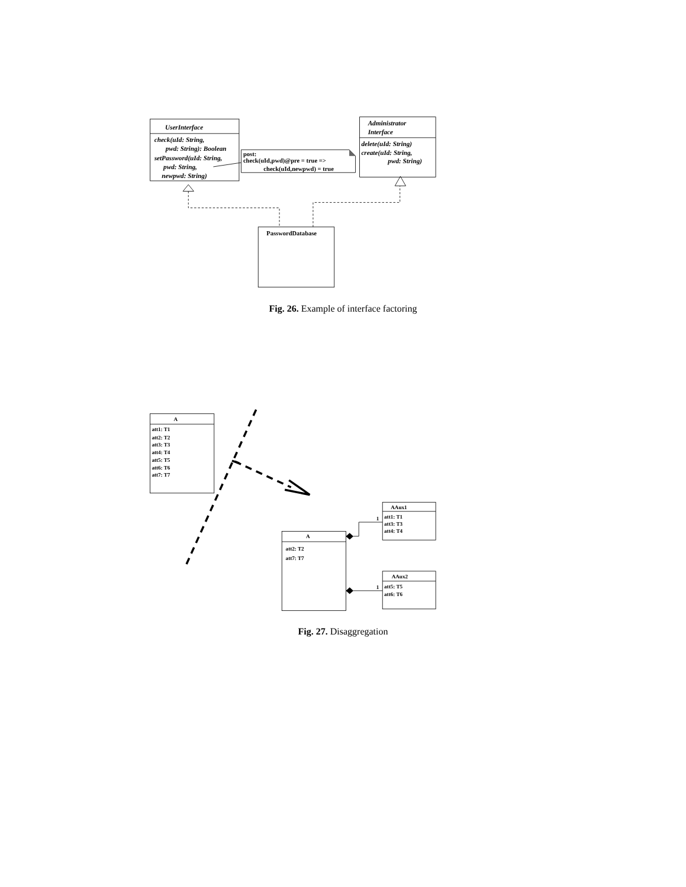UserInterface
check(uId: String,
pwd: String): Boolean
setPassword(uId: String,
pwd: String,
newpwd: String)
Administrator
Interface
delete(uId: String)
create(uId: String,
pwd: String)
post:
check(uId,pwd)@pre = true =>
check(uId,newpwd) = true
PasswordDatabase
Fig. 26. Example of interface factoring
A
att1: T1
att2: T2
att3: T3
att4: T4
att5: T5
att6: T6
att7: T7
AAux1
1
att1: T1
att3: T3
att4: T4
A
att2: T2
att7: T7
AAux2
1
att5: T5
att6: T6
Fig. 27. Disaggregation